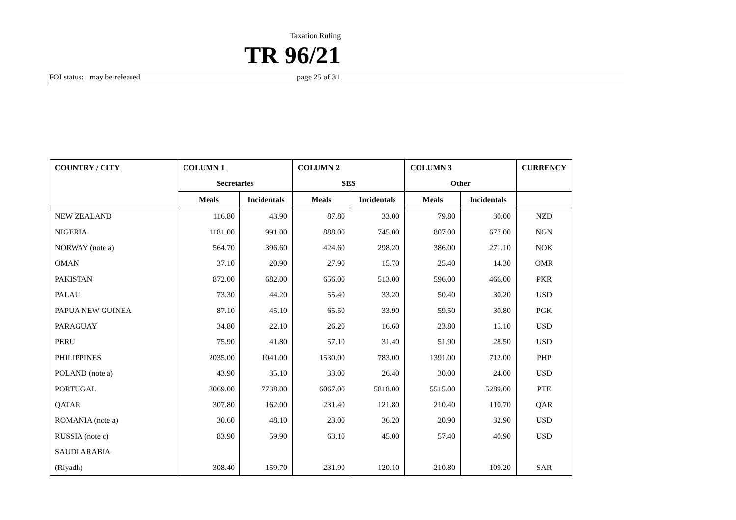Taxation Ruling
TR 96/21
FOI status: may be released page 25 of 31
| COUNTRY / CITY | COLUMN 1 | | COLUMN 2 | | COLUMN 3 | | CURRENCY |
| --- | --- | --- | --- | --- | --- | --- | --- |
| | Secretaries | | SES | | Other | | |
| | Meals | Incidentals | Meals | Incidentals | Meals | Incidentals | |
| NEW ZEALAND | 116.80 | 43.90 | 87.80 | 33.00 | 79.80 | 30.00 | NZD |
| NIGERIA | 1181.00 | 991.00 | 888.00 | 745.00 | 807.00 | 677.00 | NGN |
| NORWAY (note a) | 564.70 | 396.60 | 424.60 | 298.20 | 386.00 | 271.10 | NOK |
| OMAN | 37.10 | 20.90 | 27.90 | 15.70 | 25.40 | 14.30 | OMR |
| PAKISTAN | 872.00 | 682.00 | 656.00 | 513.00 | 596.00 | 466.00 | PKR |
| PALAU | 73.30 | 44.20 | 55.40 | 33.20 | 50.40 | 30.20 | USD |
| PAPUA NEW GUINEA | 87.10 | 45.10 | 65.50 | 33.90 | 59.50 | 30.80 | PGK |
| PARAGUAY | 34.80 | 22.10 | 26.20 | 16.60 | 23.80 | 15.10 | USD |
| PERU | 75.90 | 41.80 | 57.10 | 31.40 | 51.90 | 28.50 | USD |
| PHILIPPINES | 2035.00 | 1041.00 | 1530.00 | 783.00 | 1391.00 | 712.00 | PHP |
| POLAND (note a) | 43.90 | 35.10 | 33.00 | 26.40 | 30.00 | 24.00 | USD |
| PORTUGAL | 8069.00 | 7738.00 | 6067.00 | 5818.00 | 5515.00 | 5289.00 | PTE |
| QATAR | 307.80 | 162.00 | 231.40 | 121.80 | 210.40 | 110.70 | QAR |
| ROMANIA (note a) | 30.60 | 48.10 | 23.00 | 36.20 | 20.90 | 32.90 | USD |
| RUSSIA (note c) | 83.90 | 59.90 | 63.10 | 45.00 | 57.40 | 40.90 | USD |
| SAUDI ARABIA | | | | | | | |
| (Riyadh) | 308.40 | 159.70 | 231.90 | 120.10 | 210.80 | 109.20 | SAR |